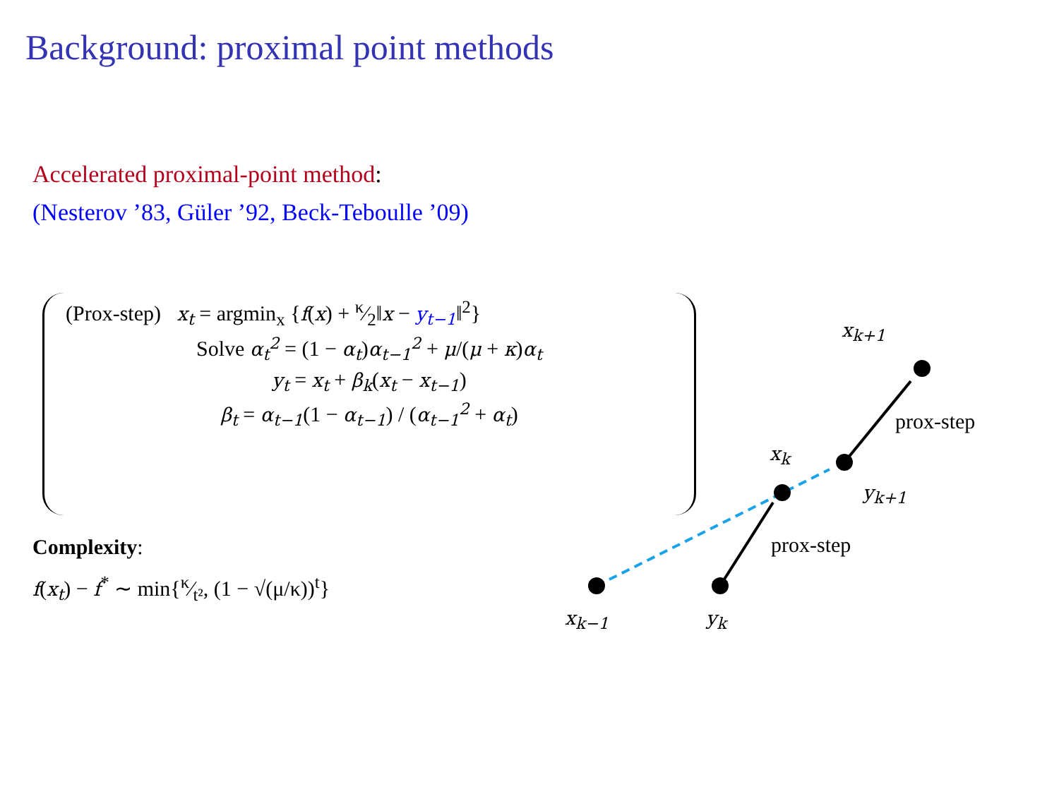Background: proximal point methods
Accelerated proximal-point method:
(Nesterov ’83, Güler ’92, Beck-Teboulle ’09)
(Prox-step) x<sub>t</sub> = argmin<sub>x</sub> {f(x) + κ⁄2‖x − y<sub>t−1</sub>‖<sup>2</sup>}
Solve α<sub>t</sub><sup>2</sup> = (1 − α<sub>t</sub>)α<sub>t−1</sub><sup>2</sup> + μ/(μ + κ)α<sub>t</sub>
y<sub>t</sub> = x<sub>t</sub> + β<sub>k</sub>(x<sub>t</sub> − x<sub>t−1</sub>)
β<sub>t</sub> = α<sub>t−1</sub>(1 − α<sub>t−1</sub>) / (α<sub>t−1</sub><sup>2</sup> + α<sub>t</sub>)
Complexity:
f(x<sub>t</sub>) − f<sup>*</sup> ∼ min{κ⁄t², (1 − √(μ/κ))<sup>t</sup>}
x<sub>k−1</sub> y<sub>k</sub>
x<sub>k</sub>
prox-step
y<sub>k+1</sub>
x<sub>k+1</sub>
prox-step